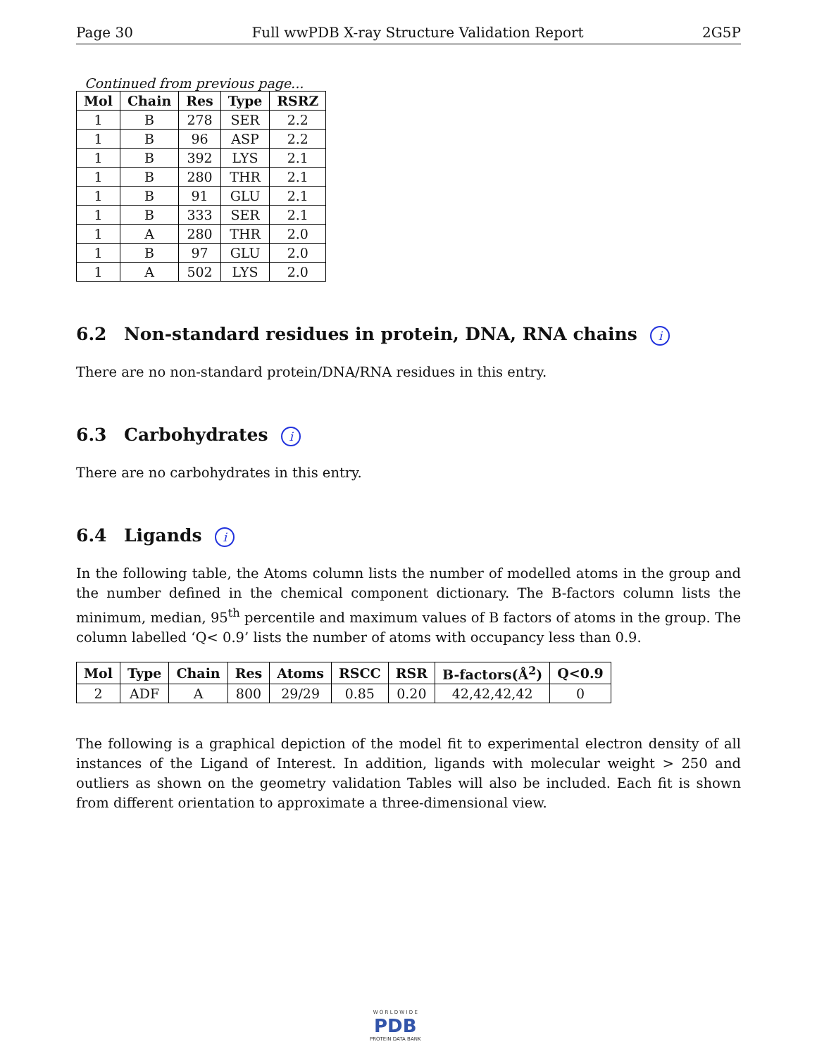Page 30 Full wwPDB X-ray Structure Validation Report 2G5P
Continued from previous page...
| Mol | Chain | Res | Type | RSRZ |
| --- | --- | --- | --- | --- |
| 1 | B | 278 | SER | 2.2 |
| 1 | B | 96 | ASP | 2.2 |
| 1 | B | 392 | LYS | 2.1 |
| 1 | B | 280 | THR | 2.1 |
| 1 | B | 91 | GLU | 2.1 |
| 1 | B | 333 | SER | 2.1 |
| 1 | A | 280 | THR | 2.0 |
| 1 | B | 97 | GLU | 2.0 |
| 1 | A | 502 | LYS | 2.0 |
6.2 Non-standard residues in protein, DNA, RNA chains i
There are no non-standard protein/DNA/RNA residues in this entry.
6.3 Carbohydrates i
There are no carbohydrates in this entry.
6.4 Ligands i
In the following table, the Atoms column lists the number of modelled atoms in the group and the number defined in the chemical component dictionary. The B-factors column lists the minimum, median, 95<sup>th</sup> percentile and maximum values of B factors of atoms in the group. The column labelled ‘Q< 0.9’ lists the number of atoms with occupancy less than 0.9.
| Mol | Type | Chain | Res | Atoms | RSCC | RSR | B-factors(Å<sup>2</sup>) | Q<0.9 |
| --- | --- | --- | --- | --- | --- | --- | --- | --- |
| 2 | ADF | A | 800 | 29/29 | 0.85 | 0.20 | 42,42,42,42 | 0 |
The following is a graphical depiction of the model fit to experimental electron density of all instances of the Ligand of Interest. In addition, ligands with molecular weight > 250 and outliers as shown on the geometry validation Tables will also be included. Each fit is shown from different orientation to approximate a three-dimensional view.
W O R L D W I D E
PDB
PROTEIN DATA BANK